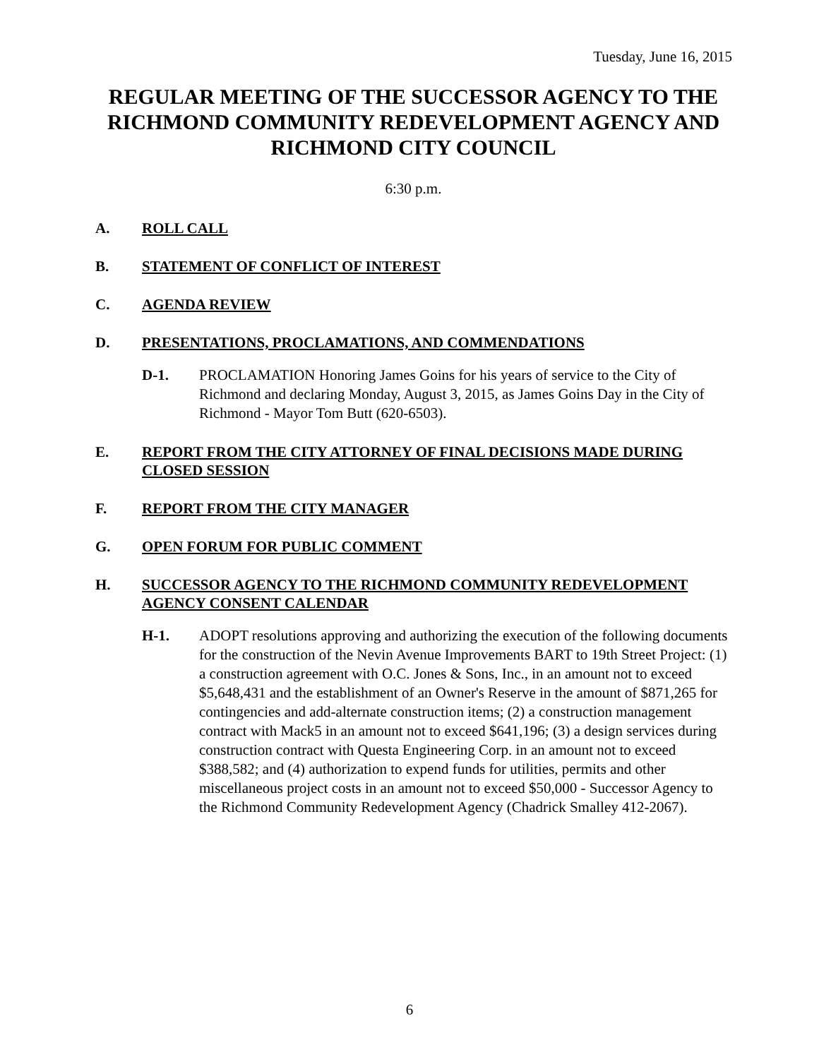Tuesday, June 16, 2015
REGULAR MEETING OF THE SUCCESSOR AGENCY TO THE RICHMOND COMMUNITY REDEVELOPMENT AGENCY AND RICHMOND CITY COUNCIL
6:30 p.m.
A. ROLL CALL
B. STATEMENT OF CONFLICT OF INTEREST
C. AGENDA REVIEW
D. PRESENTATIONS, PROCLAMATIONS, AND COMMENDATIONS
D-1. PROCLAMATION Honoring James Goins for his years of service to the City of Richmond and declaring Monday, August 3, 2015, as James Goins Day in the City of Richmond - Mayor Tom Butt (620-6503).
E. REPORT FROM THE CITY ATTORNEY OF FINAL DECISIONS MADE DURING CLOSED SESSION
F. REPORT FROM THE CITY MANAGER
G. OPEN FORUM FOR PUBLIC COMMENT
H. SUCCESSOR AGENCY TO THE RICHMOND COMMUNITY REDEVELOPMENT AGENCY CONSENT CALENDAR
H-1. ADOPT resolutions approving and authorizing the execution of the following documents for the construction of the Nevin Avenue Improvements BART to 19th Street Project: (1) a construction agreement with O.C. Jones & Sons, Inc., in an amount not to exceed $5,648,431 and the establishment of an Owner's Reserve in the amount of $871,265 for contingencies and add-alternate construction items; (2) a construction management contract with Mack5 in an amount not to exceed $641,196; (3) a design services during construction contract with Questa Engineering Corp. in an amount not to exceed $388,582; and (4) authorization to expend funds for utilities, permits and other miscellaneous project costs in an amount not to exceed $50,000 - Successor Agency to the Richmond Community Redevelopment Agency (Chadrick Smalley 412-2067).
6